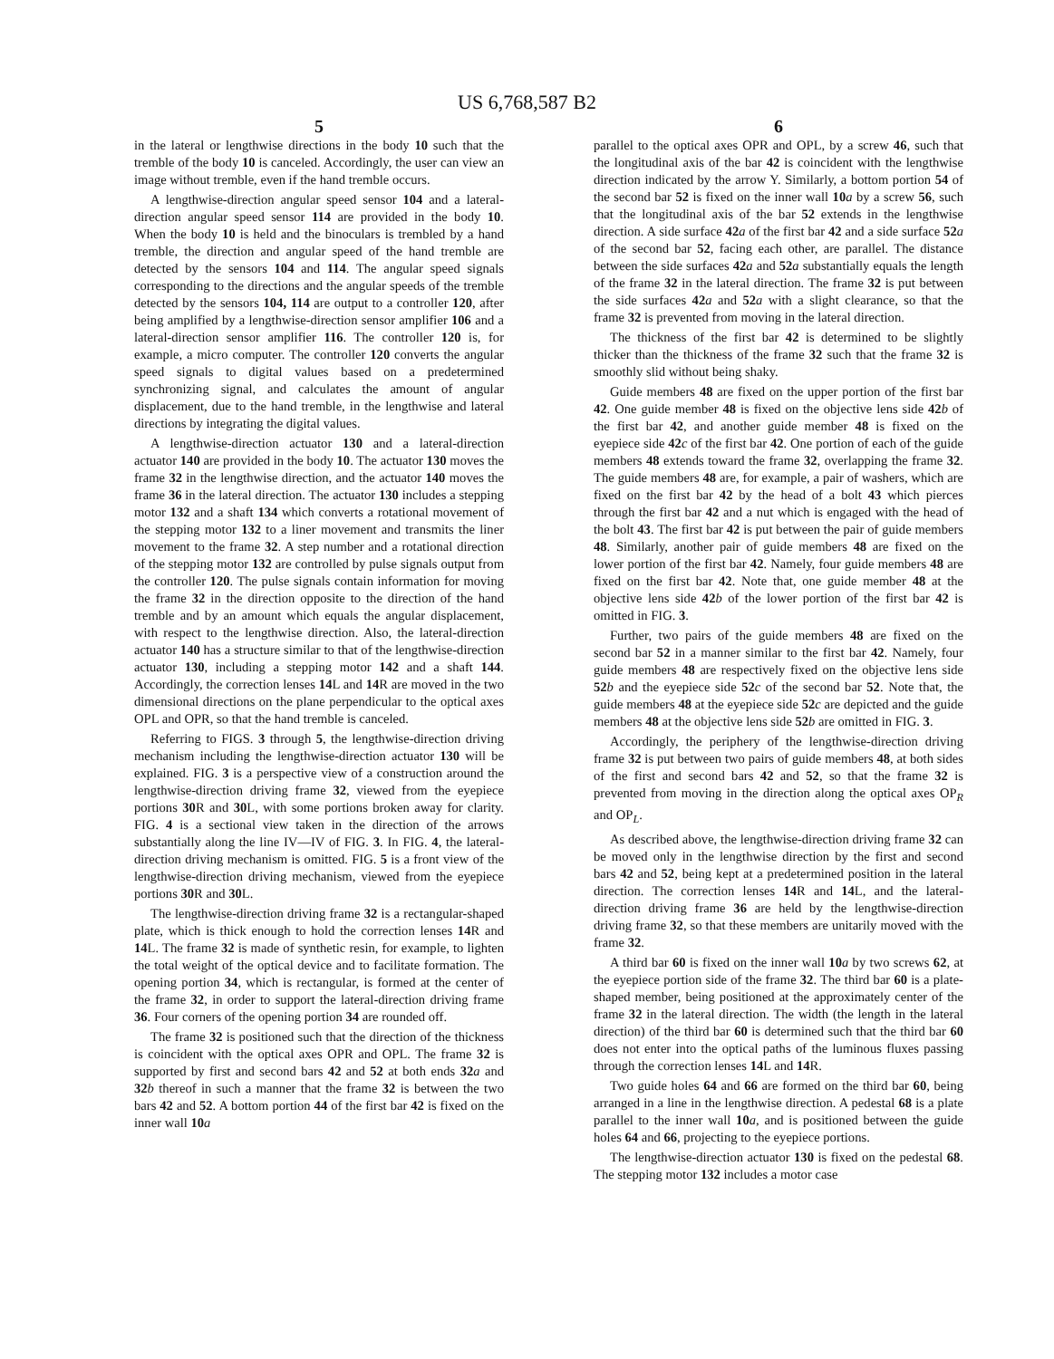US 6,768,587 B2
5
in the lateral or lengthwise directions in the body 10 such that the tremble of the body 10 is canceled. Accordingly, the user can view an image without tremble, even if the hand tremble occurs.
A lengthwise-direction angular speed sensor 104 and a lateral-direction angular speed sensor 114 are provided in the body 10. When the body 10 is held and the binoculars is trembled by a hand tremble, the direction and angular speed of the hand tremble are detected by the sensors 104 and 114. The angular speed signals corresponding to the directions and the angular speeds of the tremble detected by the sensors 104, 114 are output to a controller 120, after being amplified by a lengthwise-direction sensor amplifier 106 and a lateral-direction sensor amplifier 116. The controller 120 is, for example, a micro computer. The controller 120 converts the angular speed signals to digital values based on a predetermined synchronizing signal, and calculates the amount of angular displacement, due to the hand tremble, in the lengthwise and lateral directions by integrating the digital values.
A lengthwise-direction actuator 130 and a lateral-direction actuator 140 are provided in the body 10. The actuator 130 moves the frame 32 in the lengthwise direction, and the actuator 140 moves the frame 36 in the lateral direction. The actuator 130 includes a stepping motor 132 and a shaft 134 which converts a rotational movement of the stepping motor 132 to a liner movement and transmits the liner movement to the frame 32. A step number and a rotational direction of the stepping motor 132 are controlled by pulse signals output from the controller 120. The pulse signals contain information for moving the frame 32 in the direction opposite to the direction of the hand tremble and by an amount which equals the angular displacement, with respect to the lengthwise direction. Also, the lateral-direction actuator 140 has a structure similar to that of the lengthwise-direction actuator 130, including a stepping motor 142 and a shaft 144. Accordingly, the correction lenses 14 L and 14 R are moved in the two dimensional directions on the plane perpendicular to the optical axes OPL and OPR, so that the hand tremble is canceled.
Referring to FIGS. 3 through 5, the lengthwise-direction driving mechanism including the lengthwise-direction actuator 130 will be explained. FIG. 3 is a perspective view of a construction around the lengthwise-direction driving frame 32, viewed from the eyepiece portions 30 R and 30 L, with some portions broken away for clarity. FIG. 4 is a sectional view taken in the direction of the arrows substantially along the line IV—IV of FIG. 3. In FIG. 4, the lateral-direction driving mechanism is omitted. FIG. 5 is a front view of the lengthwise-direction driving mechanism, viewed from the eyepiece portions 30 R and 30 L.
The lengthwise-direction driving frame 32 is a rectangular-shaped plate, which is thick enough to hold the correction lenses 14 R and 14 L. The frame 32 is made of synthetic resin, for example, to lighten the total weight of the optical device and to facilitate formation. The opening portion 34, which is rectangular, is formed at the center of the frame 32, in order to support the lateral-direction driving frame 36. Four corners of the opening portion 34 are rounded off.
The frame 32 is positioned such that the direction of the thickness is coincident with the optical axes OPR and OPL. The frame 32 is supported by first and second bars 42 and 52 at both ends 32 a and 32 b thereof in such a manner that the frame 32 is between the two bars 42 and 52. A bottom portion 44 of the first bar 42 is fixed on the inner wall 10 a
6
parallel to the optical axes OPR and OPL, by a screw 46, such that the longitudinal axis of the bar 42 is coincident with the lengthwise direction indicated by the arrow Y. Similarly, a bottom portion 54 of the second bar 52 is fixed on the inner wall 10 a by a screw 56, such that the longitudinal axis of the bar 52 extends in the lengthwise direction. A side surface 42 a of the first bar 42 and a side surface 52 a of the second bar 52, facing each other, are parallel. The distance between the side surfaces 42 a and 52 a substantially equals the length of the frame 32 in the lateral direction. The frame 32 is put between the side surfaces 42 a and 52 a with a slight clearance, so that the frame 32 is prevented from moving in the lateral direction.
The thickness of the first bar 42 is determined to be slightly thicker than the thickness of the frame 32 such that the frame 32 is smoothly slid without being shaky.
Guide members 48 are fixed on the upper portion of the first bar 42. One guide member 48 is fixed on the objective lens side 42 b of the first bar 42, and another guide member 48 is fixed on the eyepiece side 42 c of the first bar 42. One portion of each of the guide members 48 extends toward the frame 32, overlapping the frame 32. The guide members 48 are, for example, a pair of washers, which are fixed on the first bar 42 by the head of a bolt 43 which pierces through the first bar 42 and a nut which is engaged with the head of the bolt 43. The first bar 42 is put between the pair of guide members 48. Similarly, another pair of guide members 48 are fixed on the lower portion of the first bar 42. Namely, four guide members 48 are fixed on the first bar 42. Note that, one guide member 48 at the objective lens side 42 b of the lower portion of the first bar 42 is omitted in FIG. 3.
Further, two pairs of the guide members 48 are fixed on the second bar 52 in a manner similar to the first bar 42. Namely, four guide members 48 are respectively fixed on the objective lens side 52 b and the eyepiece side 52 c of the second bar 52. Note that, the guide members 48 at the eyepiece side 52 c are depicted and the guide members 48 at the objective lens side 52 b are omitted in FIG. 3.
Accordingly, the periphery of the lengthwise-direction driving frame 32 is put between two pairs of guide members 48, at both sides of the first and second bars 42 and 52, so that the frame 32 is prevented from moving in the direction along the optical axes OP<sub>R</sub> and OP<sub>L</sub>.
As described above, the lengthwise-direction driving frame 32 can be moved only in the lengthwise direction by the first and second bars 42 and 52, being kept at a predetermined position in the lateral direction. The correction lenses 14 R and 14 L, and the lateral-direction driving frame 36 are held by the lengthwise-direction driving frame 32, so that these members are unitarily moved with the frame 32.
A third bar 60 is fixed on the inner wall 10 a by two screws 62, at the eyepiece portion side of the frame 32. The third bar 60 is a plate-shaped member, being positioned at the approximately center of the frame 32 in the lateral direction. The width (the length in the lateral direction) of the third bar 60 is determined such that the third bar 60 does not enter into the optical paths of the luminous fluxes passing through the correction lenses 14 L and 14 R.
Two guide holes 64 and 66 are formed on the third bar 60, being arranged in a line in the lengthwise direction. A pedestal 68 is a plate parallel to the inner wall 10 a, and is positioned between the guide holes 64 and 66, projecting to the eyepiece portions.
The lengthwise-direction actuator 130 is fixed on the pedestal 68. The stepping motor 132 includes a motor case